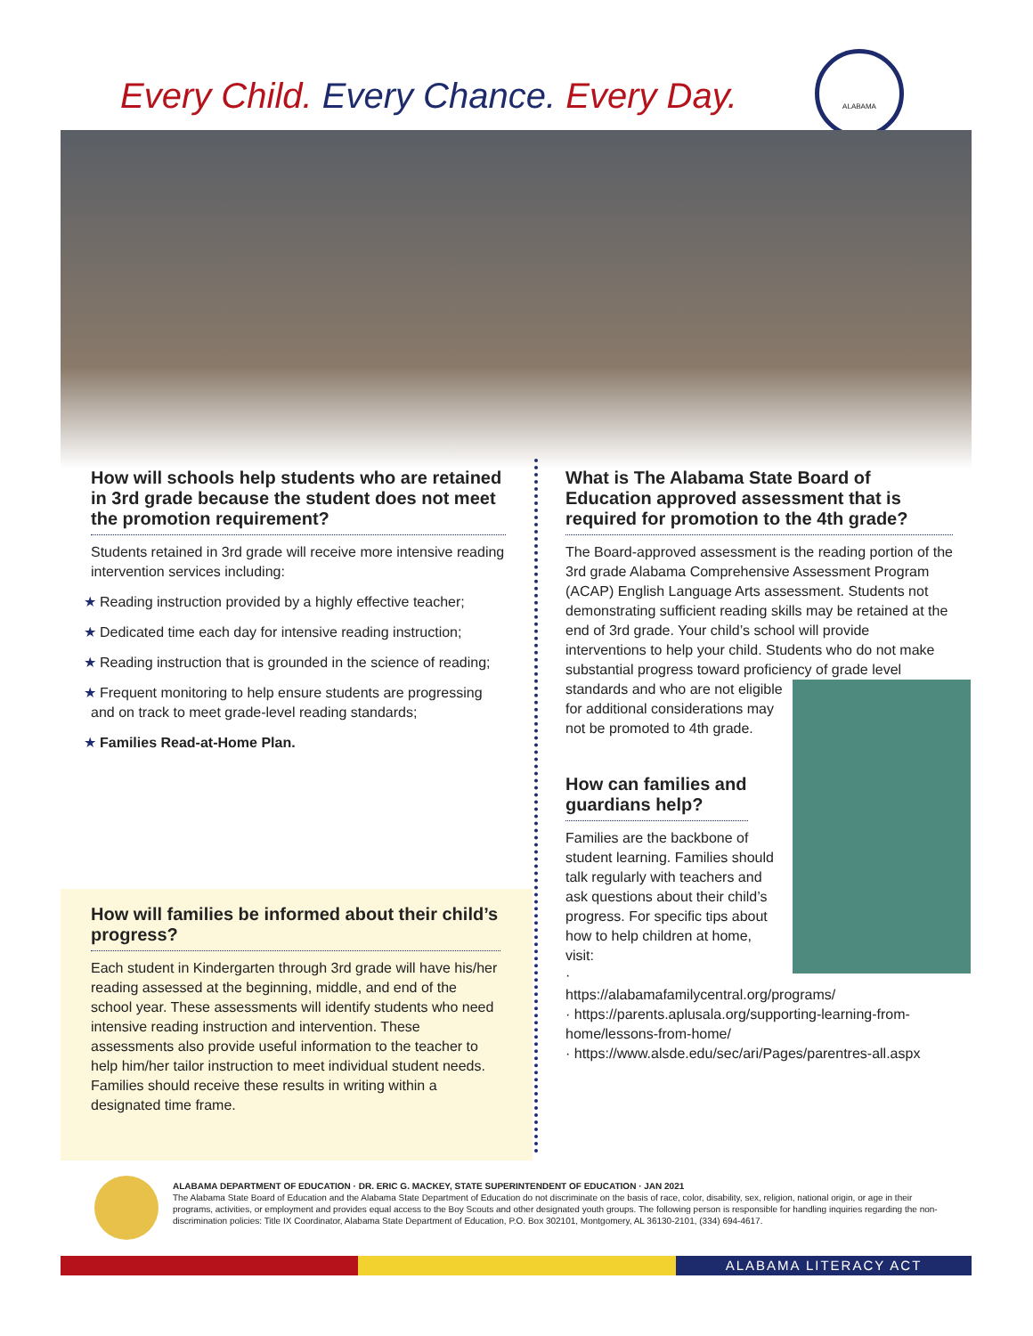Every Child. Every Chance. Every Day.
ALABAMA
How will schools help students who are retained in 3rd grade because the student does not meet the promotion requirement?
Students retained in 3rd grade will receive more intensive reading intervention services including:
★ Reading instruction provided by a highly effective teacher;
★ Dedicated time each day for intensive reading instruction;
★ Reading instruction that is grounded in the science of reading;
★ Frequent monitoring to help ensure students are progressing and on track to meet grade-level reading standards;
★ Families Read-at-Home Plan.
How will families be informed about their child’s progress?
Each student in Kindergarten through 3rd grade will have his/her reading assessed at the beginning, middle, and end of the school year. These assessments will identify students who need intensive reading instruction and intervention. These assessments also provide useful information to the teacher to help him/her tailor instruction to meet individual student needs. Families should receive these results in writing within a designated time frame.
What is The Alabama State Board of Education approved assessment that is required for promotion to the 4th grade?
The Board-approved assessment is the reading portion of the 3rd grade Alabama Comprehensive Assessment Program (ACAP) English Language Arts assessment. Students not demonstrating sufficient reading skills may be retained at the end of 3rd grade. Your child’s school will provide interventions to help your child. Students who do not make substantial progress toward proficiency of grade level standards and who are not eligible for additional considerations may not be promoted to 4th grade.
How can families and guardians help?
Families are the backbone of student learning. Families should talk regularly with teachers and ask questions about their child’s progress. For specific tips about how to help children at home, visit:
· https://alabamafamilycentral.org/programs/
· https://parents.aplusala.org/supporting-learning-from-home/lessons-from-home/
· https://www.alsde.edu/sec/ari/Pages/parentres-all.aspx
ALABAMA DEPARTMENT OF EDUCATION · DR. ERIC G. MACKEY, STATE SUPERINTENDENT OF EDUCATION · JAN 2021
The Alabama State Board of Education and the Alabama State Department of Education do not discriminate on the basis of race, color, disability, sex, religion, national origin, or age in their programs, activities, or employment and provides equal access to the Boy Scouts and other designated youth groups. The following person is responsible for handling inquiries regarding the non-discrimination policies: Title IX Coordinator, Alabama State Department of Education, P.O. Box 302101, Montgomery, AL 36130-2101, (334) 694-4617.
ALABAMA LITERACY ACT